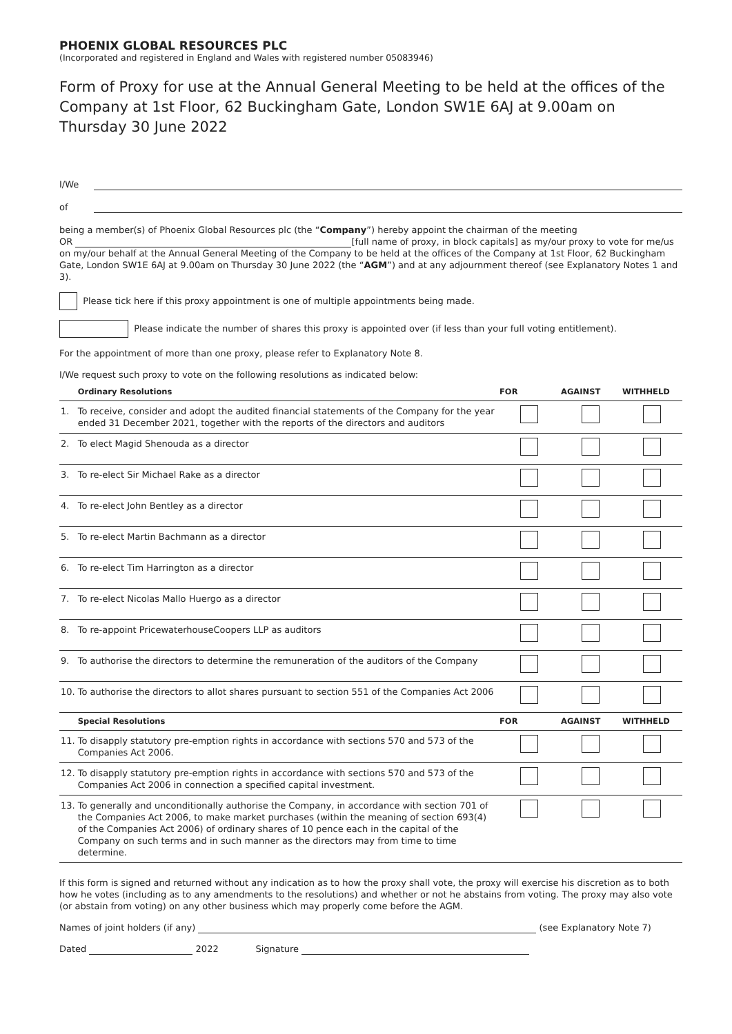PHOENIX GLOBAL RESOURCES PLC
(Incorporated and registered in England and Wales with registered number 05083946)
Form of Proxy for use at the Annual General Meeting to be held at the offices of the Company at 1st Floor, 62 Buckingham Gate, London SW1E 6AJ at 9.00am on Thursday 30 June 2022
I/We
of
being a member(s) of Phoenix Global Resources plc (the “Company”) hereby appoint the chairman of the meeting
OR [full name of proxy, in block capitals] as my/our proxy to vote for me/us on my/our behalf at the Annual General Meeting of the Company to be held at the offices of the Company at 1st Floor, 62 Buckingham Gate, London SW1E 6AJ at 9.00am on Thursday 30 June 2022 (the “AGM”) and at any adjournment thereof (see Explanatory Notes 1 and 3).
Please tick here if this proxy appointment is one of multiple appointments being made.
Please indicate the number of shares this proxy is appointed over (if less than your full voting entitlement).
For the appointment of more than one proxy, please refer to Explanatory Note 8.
I/We request such proxy to vote on the following resolutions as indicated below:
| | Ordinary Resolutions | FOR | AGAINST | WITHHELD |
| --- | --- | --- | --- | --- |
| 1. | To receive, consider and adopt the audited financial statements of the Company for the year ended 31 December 2021, together with the reports of the directors and auditors | | | |
| 2. | To elect Magid Shenouda as a director | | | |
| 3. | To re-elect Sir Michael Rake as a director | | | |
| 4. | To re-elect John Bentley as a director | | | |
| 5. | To re-elect Martin Bachmann as a director | | | |
| 6. | To re-elect Tim Harrington as a director | | | |
| 7. | To re-elect Nicolas Mallo Huergo as a director | | | |
| 8. | To re-appoint PricewaterhouseCoopers LLP as auditors | | | |
| 9. | To authorise the directors to determine the remuneration of the auditors of the Company | | | |
| 10. | To authorise the directors to allot shares pursuant to section 551 of the Companies Act 2006 | | | |
| | Special Resolutions | FOR | AGAINST | WITHHELD |
| 11. | To disapply statutory pre-emption rights in accordance with sections 570 and 573 of the Companies Act 2006. | | | |
| 12. | To disapply statutory pre-emption rights in accordance with sections 570 and 573 of the Companies Act 2006 in connection a specified capital investment. | | | |
| 13. | To generally and unconditionally authorise the Company, in accordance with section 701 of the Companies Act 2006, to make market purchases (within the meaning of section 693(4) of the Companies Act 2006) of ordinary shares of 10 pence each in the capital of the Company on such terms and in such manner as the directors may from time to time determine. | | | |
If this form is signed and returned without any indication as to how the proxy shall vote, the proxy will exercise his discretion as to both how he votes (including as to any amendments to the resolutions) and whether or not he abstains from voting. The proxy may also vote (or abstain from voting) on any other business which may properly come before the AGM.
Names of joint holders (if any) (see Explanatory Note 7)
Dated 2022 Signature